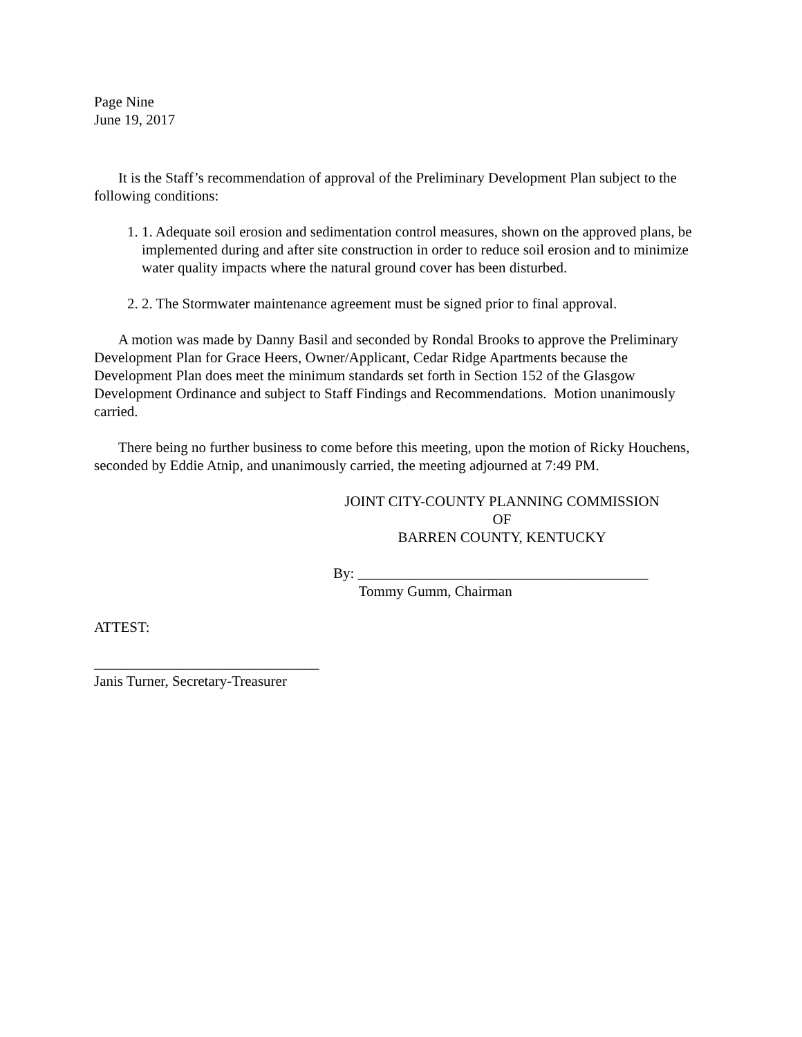Page Nine
June 19, 2017
It is the Staff’s recommendation of approval of the Preliminary Development Plan subject to the following conditions:
1. 1. Adequate soil erosion and sedimentation control measures, shown on the approved plans, be implemented during and after site construction in order to reduce soil erosion and to minimize water quality impacts where the natural ground cover has been disturbed.
2. 2. The Stormwater maintenance agreement must be signed prior to final approval.
A motion was made by Danny Basil and seconded by Rondal Brooks to approve the Preliminary Development Plan for Grace Heers, Owner/Applicant, Cedar Ridge Apartments because the Development Plan does meet the minimum standards set forth in Section 152 of the Glasgow Development Ordinance and subject to Staff Findings and Recommendations. Motion unanimously carried.
There being no further business to come before this meeting, upon the motion of Ricky Houchens, seconded by Eddie Atnip, and unanimously carried, the meeting adjourned at 7:49 PM.
JOINT CITY-COUNTY PLANNING COMMISSION
OF
BARREN COUNTY, KENTUCKY
By: ________________________________________
Tommy Gumm, Chairman
ATTEST:
_______________________________
Janis Turner, Secretary-Treasurer